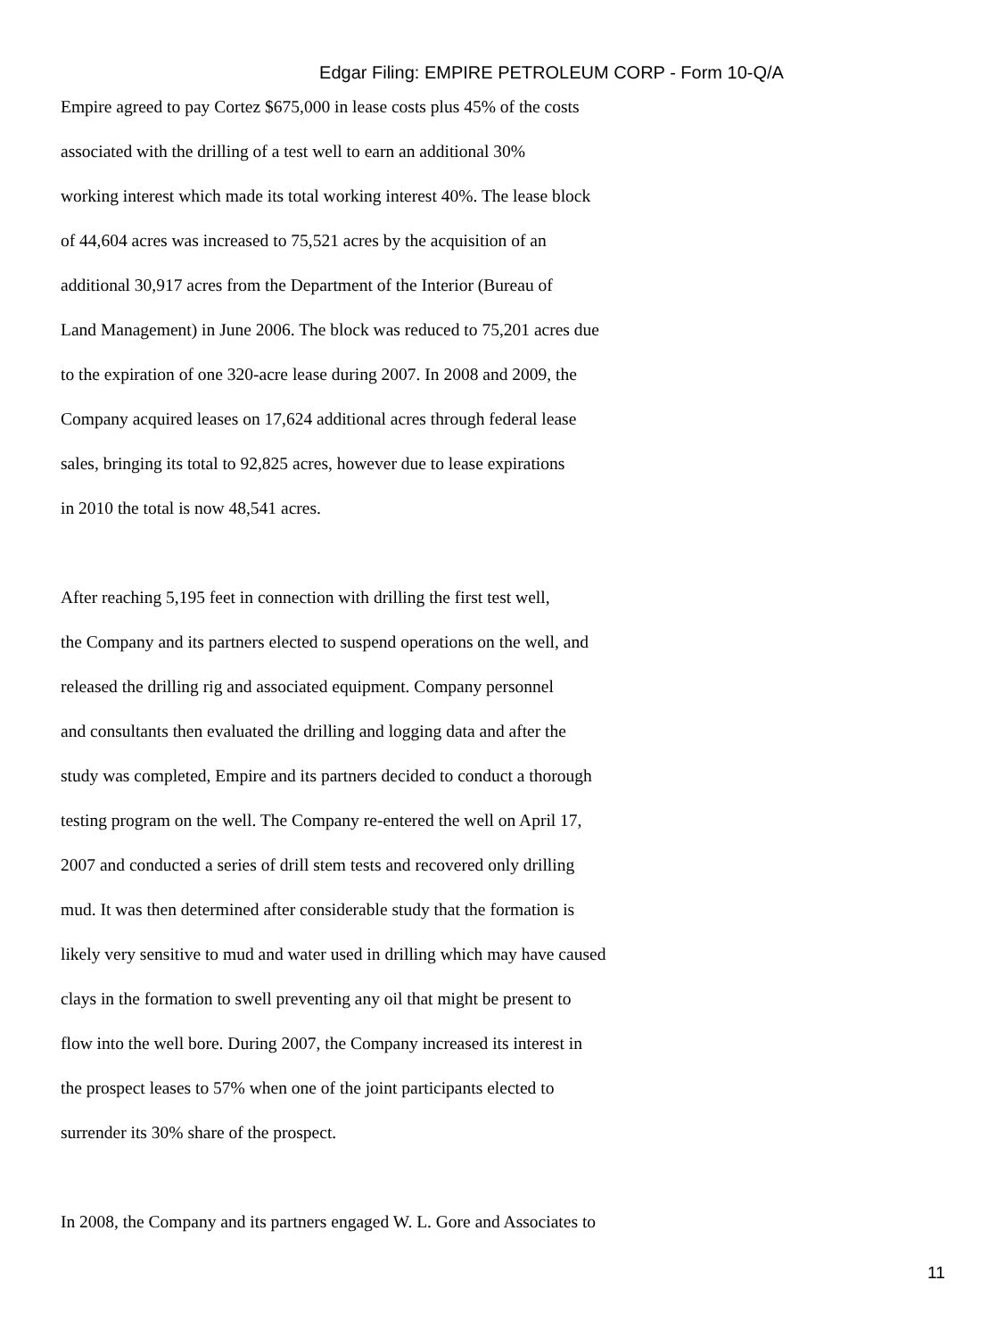Edgar Filing: EMPIRE PETROLEUM CORP - Form 10-Q/A
Empire agreed to pay Cortez $675,000 in lease costs plus 45% of the costs
associated with the drilling of a test well to earn an additional 30%
working interest which made its total working interest 40%. The lease block
of 44,604 acres was increased to 75,521 acres by the acquisition of an
additional 30,917 acres from the Department of the Interior (Bureau of
Land Management) in June 2006. The block was reduced to 75,201 acres due
to the expiration of one 320-acre lease during 2007. In 2008 and 2009, the
Company acquired leases on 17,624 additional acres through federal lease
sales, bringing its total to 92,825 acres, however due to lease expirations
in 2010 the total is now 48,541 acres.
After reaching 5,195 feet in connection with drilling the first test well,
the Company and its partners elected to suspend operations on the well, and
released the drilling rig and associated equipment. Company personnel
and consultants then evaluated the drilling and logging data and after the
study was completed, Empire and its partners decided to conduct a thorough
testing program on the well. The Company re-entered the well on April 17,
2007 and conducted a series of drill stem tests and recovered only drilling
mud. It was then determined after considerable study that the formation is
likely very sensitive to mud and water used in drilling which may have caused
clays in the formation to swell preventing any oil that might be present to
flow into the well bore. During 2007, the Company increased its interest in
the prospect leases to 57% when one of the joint participants elected to
surrender its 30% share of the prospect.
In 2008, the Company and its partners engaged W. L. Gore and Associates to
11